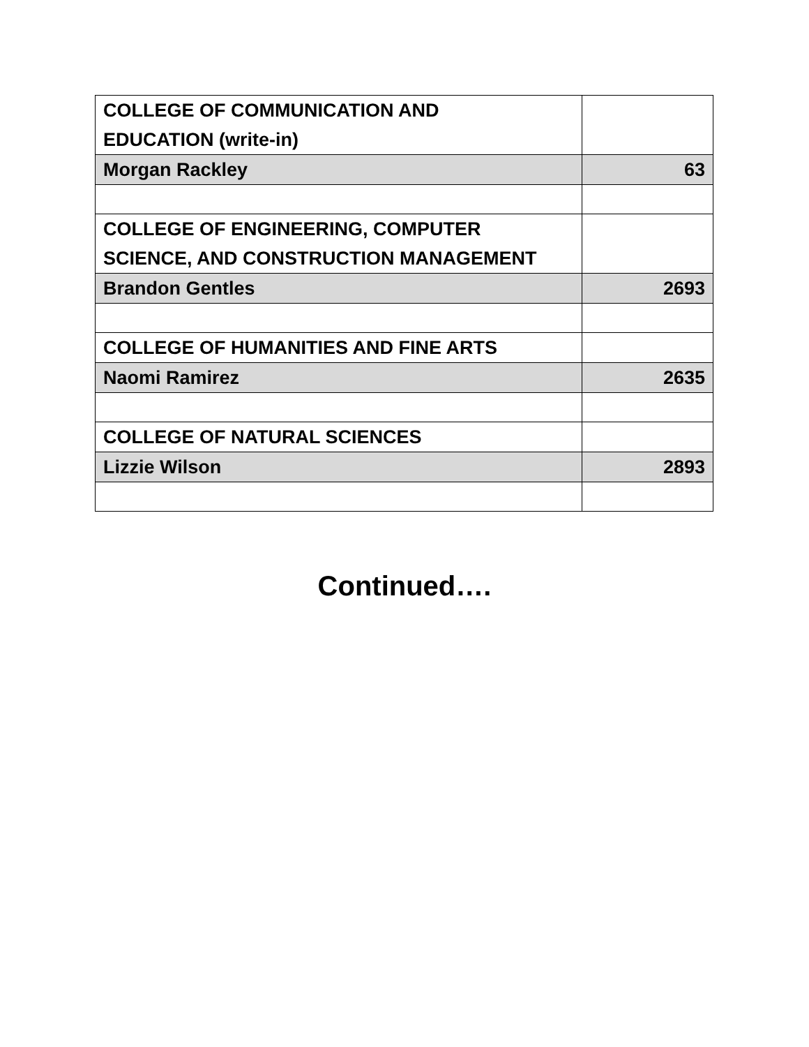| COLLEGE OF COMMUNICATION AND EDUCATION (write-in) | |
| Morgan Rackley | 63 |
| COLLEGE OF ENGINEERING, COMPUTER SCIENCE, AND CONSTRUCTION MANAGEMENT | |
| Brandon Gentles | 2693 |
| COLLEGE OF HUMANITIES AND FINE ARTS | |
| Naomi Ramirez | 2635 |
| COLLEGE OF NATURAL SCIENCES | |
| Lizzie Wilson | 2893 |
Continued….